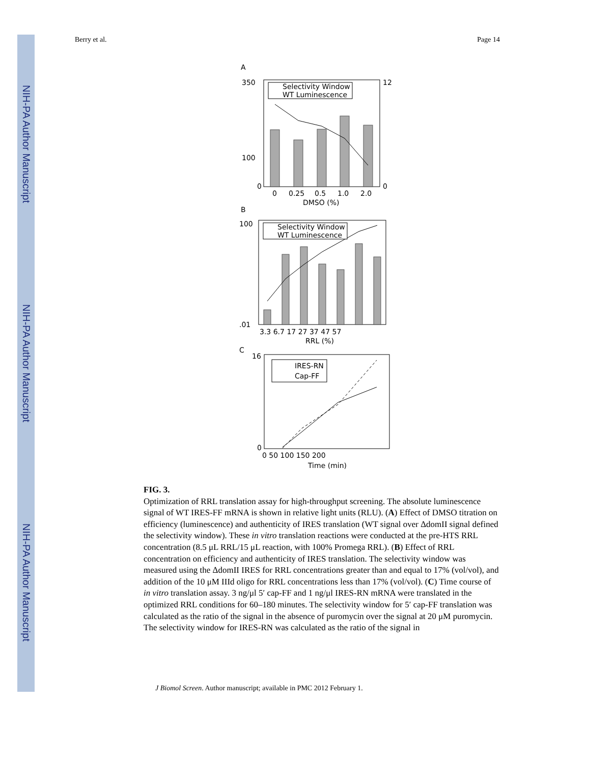NIH-PA Author Manuscript
NIH-PA Author Manuscript
NIH-PA Author Manuscript
Berry et al. Page 14
A
350
100
0
12
0
0
0.25
0.5
1.0
2.0
DMSO (%)
Selectivity Window
WT Luminescence
B
100
.01
3.3 6.7 17 27 37 47 57
RRL (%)
Selectivity Window
WT Luminescence
C
IRES-RN
Cap-FF
16
0
0 50 100 150 200
Time (min)
FIG. 3.
Optimization of RRL translation assay for high-throughput screening. The absolute luminescence signal of WT IRES-FF mRNA is shown in relative light units (RLU). (A) Effect of DMSO titration on efficiency (luminescence) and authenticity of IRES translation (WT signal over ΔdomII signal defined the selectivity window). These in vitro translation reactions were conducted at the pre-HTS RRL concentration (8.5 μL RRL/15 μL reaction, with 100% Promega RRL). (B) Effect of RRL concentration on efficiency and authenticity of IRES translation. The selectivity window was measured using the ΔdomII IRES for RRL concentrations greater than and equal to 17% (vol/vol), and addition of the 10 μM IIId oligo for RRL concentrations less than 17% (vol/vol). (C) Time course of in vitro translation assay. 3 ng/μl 5′ cap-FF and 1 ng/μl IRES-RN mRNA were translated in the optimized RRL conditions for 60–180 minutes. The selectivity window for 5′ cap-FF translation was calculated as the ratio of the signal in the absence of puromycin over the signal at 20 μM puromycin. The selectivity window for IRES-RN was calculated as the ratio of the signal in
J Biomol Screen. Author manuscript; available in PMC 2012 February 1.